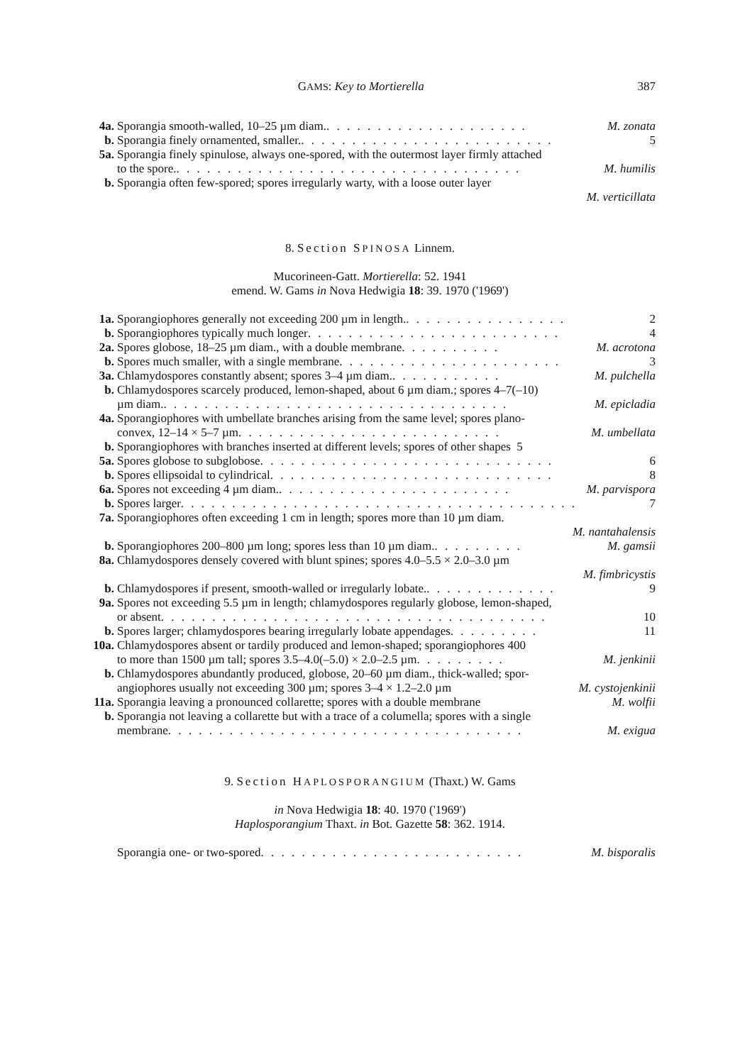GAMS: Key to Mortierella 387
4a. Sporangia smooth-walled, 10–25 µm diam. . . . . . . . . . . . . . . . . . . . . M. zonata
b. Sporangia finely ornamented, smaller. . . . . . . . . . . . . . . . . . . . . . . . . . 5
5a. Sporangia finely spinulose, always one-spored, with the outermost layer firmly attached
to the spore. . . . . . . . . . . . . . . . . . . . . . . . . . . . . . . . . . . M. humilis
b. Sporangia often few-spored; spores irregularly warty, with a loose outer layer
M. verticillata
8. Section SPINOSA Linnem.
Mucorineen-Gatt. Mortierella: 52. 1941
emend. W. Gams in Nova Hedwigia 18: 39. 1970 ('1969')
1a. Sporangiophores generally not exceeding 200 µm in length. . . . . . . . . . . . . . . . . 2
b. Sporangiophores typically much longer . . . . . . . . . . . . . . . . . . . . . . . . . 4
2a. Spores globose, 18–25 µm diam., with a double membrane . . . . . . . . . . M. acrotona
b. Spores much smaller, with a single membrane . . . . . . . . . . . . . . . . . . . . . . 3
3a. Chlamydospores constantly absent; spores 3–4 µm diam. . . . . . . . . . . . M. pulchella
b. Chlamydospores scarcely produced, lemon-shaped, about 6 µm diam.; spores 4–7(–10)
µm diam. . . . . . . . . . . . . . . . . . . . . . . . . . . . . . . . . . . M. epicladia
4a. Sporangiophores with umbellate branches arising from the same level; spores plano-
convex, 12–14 × 5–7 µm . . . . . . . . . . . . . . . . . . . . . . . . . . M. umbellata
b. Sporangiophores with branches inserted at different levels; spores of other shapes 5
5a. Spores globose to subglobose . . . . . . . . . . . . . . . . . . . . . . . . . . . . . 6
b. Spores ellipsoidal to cylindrical . . . . . . . . . . . . . . . . . . . . . . . . . . . . 8
6a. Spores not exceeding 4 µm diam. . . . . . . . . . . . . . . . . . . . . . . . M. parvispora
b. Spores larger . . . . . . . . . . . . . . . . . . . . . . . . . . . . . . . . . . . . . . . 7
7a. Sporangiophores often exceeding 1 cm in length; spores more than 10 µm diam.
M. nantahalensis
b. Sporangiophores 200–800 µm long; spores less than 10 µm diam. . . . . . . . . . M. gamsii
8a. Chlamydospores densely covered with blunt spines; spores 4.0–5.5 × 2.0–3.0 µm
M. fimbricystis
b. Chlamydospores if present, smooth-walled or irregularly lobate. . . . . . . . . . . . . . 9
9a. Spores not exceeding 5.5 µm in length; chlamydospores regularly globose, lemon-shaped,
or absent . . . . . . . . . . . . . . . . . . . . . . . . . . . . . . . . . . . . . . 10
b. Spores larger; chlamydospores bearing irregularly lobate appendages . . . . . . . . . 11
10a. Chlamydospores absent or tardily produced and lemon-shaped; sporangiophores 400
to more than 1500 µm tall; spores 3.5–4.0(–5.0) × 2.0–2.5 µm . . . . . . . . . M. jenkinii
b. Chlamydospores abundantly produced, globose, 20–60 µm diam., thick-walled; spor-
angiophores usually not exceeding 300 µm; spores 3–4 × 1.2–2.0 µm M. cystojenkinii
11a. Sporangia leaving a pronounced collarette; spores with a double membrane M. wolfii
b. Sporangia not leaving a collarette but with a trace of a columella; spores with a single
membrane . . . . . . . . . . . . . . . . . . . . . . . . . . . . . . . . . . . M. exigua
9. Section HAPLOSPORANGIUM (Thaxt.) W. Gams
in Nova Hedwigia 18: 40. 1970 ('1969')
Haplosporangium Thaxt. in Bot. Gazette 58: 362. 1914.
Sporangia one- or two-spored . . . . . . . . . . . . . . . . . . . . . . . . . . M. bisporalis